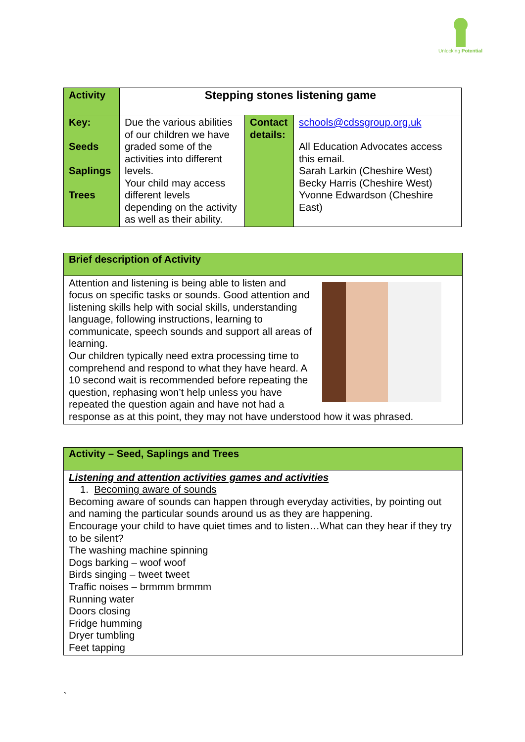Unlocking Potential
| Activity | Stepping stones listening game | | |
| Key: Seeds Saplings Trees | Due the various abilities of our children we have graded some of the activities into different levels. Your child may access different levels depending on the activity as well as their ability. | Contact details: | schools@cdssgroup.org.uk All Education Advocates access this email. Sarah Larkin (Cheshire West) Becky Harris (Cheshire West) Yvonne Edwardson (Cheshire East) |
Brief description of Activity
Attention and listening is being able to listen and focus on specific tasks or sounds. Good attention and listening skills help with social skills, understanding language, following instructions, learning to communicate, speech sounds and support all areas of learning.
Our children typically need extra processing time to comprehend and respond to what they have heard. A 10 second wait is recommended before repeating the question, rephasing won’t help unless you have repeated the question again and have not had a response as at this point, they may not have understood how it was phrased.
Activity – Seed, Saplings and Trees
Listening and attention activities games and activities
1. Becoming aware of sounds
Becoming aware of sounds can happen through everyday activities, by pointing out and naming the particular sounds around us as they are happening.
Encourage your child to have quiet times and to listen…What can they hear if they try to be silent?
The washing machine spinning
Dogs barking – woof woof
Birds singing – tweet tweet
Traffic noises – brmmm brmmm
Running water
Doors closing
Fridge humming
Dryer tumbling
Feet tapping
`